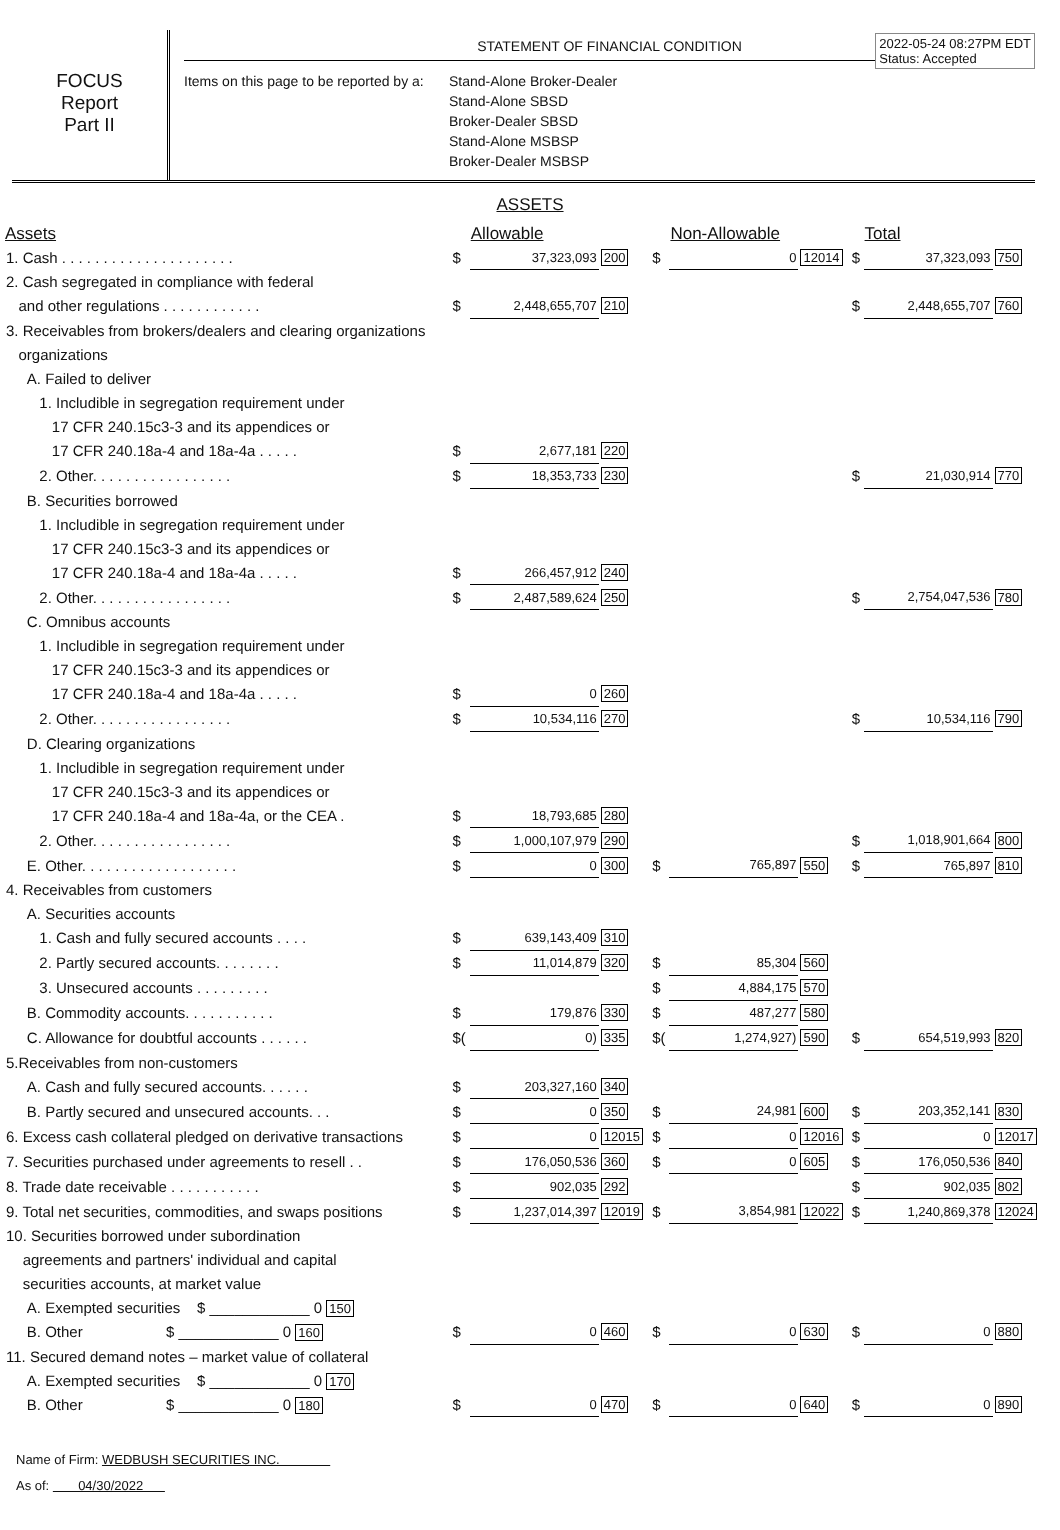FOCUS
Report
Part II
STATEMENT OF FINANCIAL CONDITION
2022-05-24 08:27PM EDT
Status: Accepted
Items on this page to be reported by a:
Stand-Alone Broker-Dealer
Stand-Alone SBSD
Broker-Dealer SBSD
Stand-Alone MSBSP
Broker-Dealer MSBSP
ASSETS
| Assets | | Allowable | | | Non-Allowable | | | Total | |
| --- | --- | --- | --- | --- | --- | --- | --- | --- | --- |
| 1. Cash . . . . . . . . . . . . . . . . . . . . . | $ | 37,323,093 | 200 | $ | 0 | 12014 | $ | 37,323,093 | 750 |
| 2. Cash segregated in compliance with federal | | | | | | | | | |
| and other regulations . . . . . . . . . . . . | $ | 2,448,655,707 | 210 | | | | $ | 2,448,655,707 | 760 |
| 3. Receivables from brokers/dealers and clearing organizations | | | | | | | | | |
| organizations | | | | | | | | | |
| A. Failed to deliver | | | | | | | | | |
| 1. Includible in segregation requirement under | | | | | | | | | |
| 17 CFR 240.15c3-3 and its appendices or | | | | | | | | | |
| 17 CFR 240.18a-4 and 18a-4a . . . . . | $ | 2,677,181 | 220 | | | | | | |
| 2. Other. . . . . . . . . . . . . . . . . | $ | 18,353,733 | 230 | | | | $ | 21,030,914 | 770 |
| B. Securities borrowed | | | | | | | | | |
| 1. Includible in segregation requirement under | | | | | | | | | |
| 17 CFR 240.15c3-3 and its appendices or | | | | | | | | | |
| 17 CFR 240.18a-4 and 18a-4a . . . . . | $ | 266,457,912 | 240 | | | | | | |
| 2. Other. . . . . . . . . . . . . . . . . | $ | 2,487,589,624 | 250 | | | | $ | 2,754,047,536 | 780 |
| C. Omnibus accounts | | | | | | | | | |
| 1. Includible in segregation requirement under | | | | | | | | | |
| 17 CFR 240.15c3-3 and its appendices or | | | | | | | | | |
| 17 CFR 240.18a-4 and 18a-4a . . . . . | $ | 0 | 260 | | | | | | |
| 2. Other. . . . . . . . . . . . . . . . . | $ | 10,534,116 | 270 | | | | $ | 10,534,116 | 790 |
| D. Clearing organizations | | | | | | | | | |
| 1. Includible in segregation requirement under | | | | | | | | | |
| 17 CFR 240.15c3-3 and its appendices or | | | | | | | | | |
| 17 CFR 240.18a-4 and 18a-4a, or the CEA . | $ | 18,793,685 | 280 | | | | | | |
| 2. Other. . . . . . . . . . . . . . . . . | $ | 1,000,107,979 | 290 | | | | $ | 1,018,901,664 | 800 |
| E. Other. . . . . . . . . . . . . . . . . . . | $ | 0 | 300 | $ | 765,897 | 550 | $ | 765,897 | 810 |
| 4. Receivables from customers | | | | | | | | | |
| A. Securities accounts | | | | | | | | | |
| 1. Cash and fully secured accounts . . . . | $ | 639,143,409 | 310 | | | | | | |
| 2. Partly secured accounts. . . . . . . . | $ | 11,014,879 | 320 | $ | 85,304 | 560 | | | |
| 3. Unsecured accounts . . . . . . . . . | | | | $ | 4,884,175 | 570 | | | |
| B. Commodity accounts. . . . . . . . . . . | $ | 179,876 | 330 | $ | 487,277 | 580 | | | |
| C. Allowance for doubtful accounts . . . . . . | $( | 0) | 335 | $( | 1,274,927) | 590 | $ | 654,519,993 | 820 |
| 5.Receivables from non-customers | | | | | | | | | |
| A. Cash and fully secured accounts. . . . . . | $ | 203,327,160 | 340 | | | | | | |
| B. Partly secured and unsecured accounts. . . | $ | 0 | 350 | $ | 24,981 | 600 | $ | 203,352,141 | 830 |
| 6. Excess cash collateral pledged on derivative transactions | $ | 0 | 12015 | $ | 0 | 12016 | $ | 0 | 12017 |
| 7. Securities purchased under agreements to resell . . | $ | 176,050,536 | 360 | $ | 0 | 605 | $ | 176,050,536 | 840 |
| 8. Trade date receivable . . . . . . . . . . . | $ | 902,035 | 292 | | | | $ | 902,035 | 802 |
| 9. Total net securities, commodities, and swaps positions | $ | 1,237,014,397 | 12019 | $ | 3,854,981 | 12022 | $ | 1,240,869,378 | 12024 |
| 10. Securities borrowed under subordination | | | | | | | | | |
| agreements and partners' individual and capital | | | | | | | | | |
| securities accounts, at market value | | | | | | | | | |
| A. Exempted securities $ ____________ 0 150 | | | | | | | | | |
| B. Other $ ____________ 0 160 | $ | 0 | 460 | $ | 0 | 630 | $ | 0 | 880 |
| 11. Secured demand notes – market value of collateral | | | | | | | | | |
| A. Exempted securities $ ____________ 0 170 | | | | | | | | | |
| B. Other $ ____________ 0 180 | $ | 0 | 470 | $ | 0 | 640 | $ | 0 | 890 |
Name of Firm: WEDBUSH SECURITIES INC.
As of: 04/30/2022